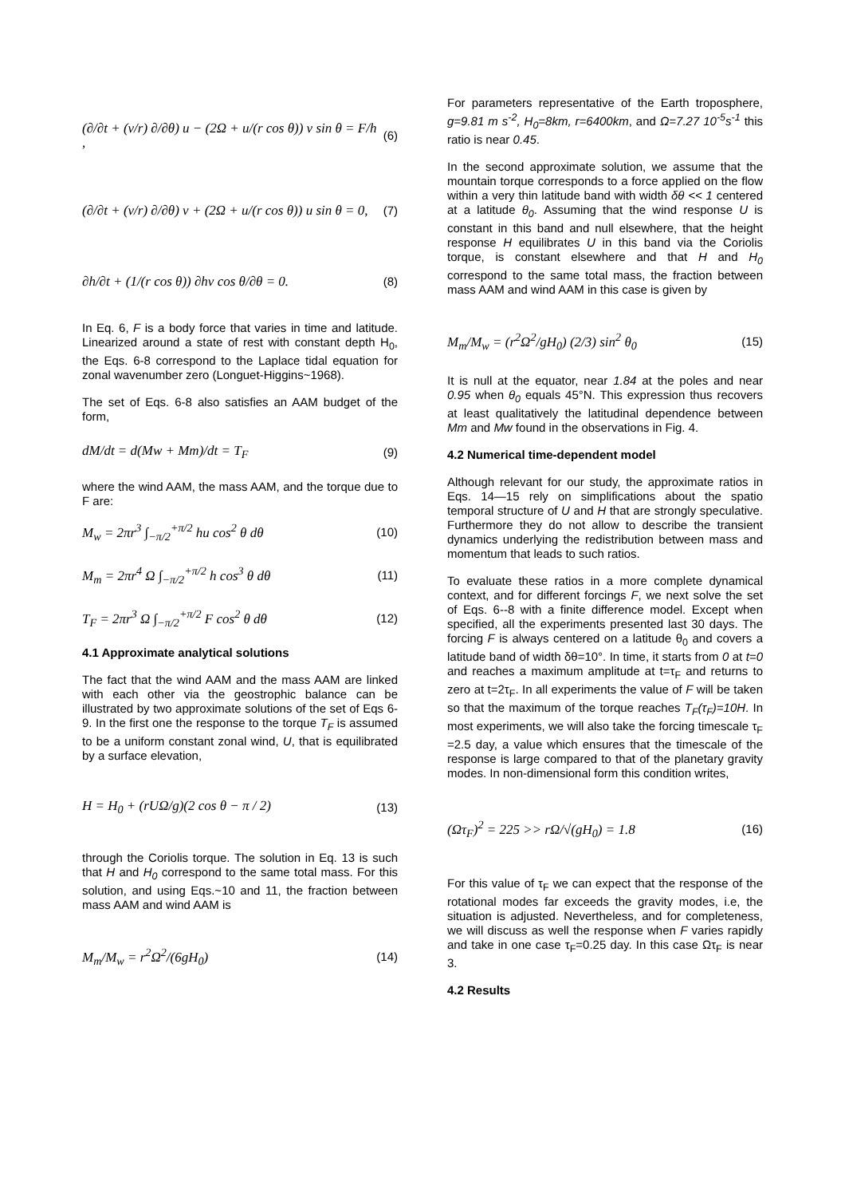(∂/∂t + (v/r) ∂/∂θ) u − (2Ω + u/(r cos θ)) v sin θ = F/h , (6)
(∂/∂t + (v/r) ∂/∂θ) v + (2Ω + u/(r cos θ)) u sin θ = 0, (7)
∂h/∂t + (1/(r cos θ)) ∂hv cos θ/∂θ = 0. (8)
In Eq. 6, F is a body force that varies in time and latitude. Linearized around a state of rest with constant depth H<sub>0</sub>, the Eqs. 6-8 correspond to the Laplace tidal equation for zonal wavenumber zero (Longuet-Higgins~1968).
The set of Eqs. 6-8 also satisfies an AAM budget of the form,
dM/dt = d(Mw + Mm)/dt = T<sub>F</sub> (9)
where the wind AAM, the mass AAM, and the torque due to F are:
M<sub>w</sub> = 2πr<sup>3</sup> ∫<sub>−π/2</sub><sup>+π/2</sup> hu cos<sup>2</sup> θ dθ (10)
M<sub>m</sub> = 2πr<sup>4</sup> Ω ∫<sub>−π/2</sub><sup>+π/2</sup> h cos<sup>3</sup> θ dθ (11)
T<sub>F</sub> = 2πr<sup>3</sup> Ω ∫<sub>−π/2</sub><sup>+π/2</sup> F cos<sup>2</sup> θ dθ (12)
4.1 Approximate analytical solutions
The fact that the wind AAM and the mass AAM are linked with each other via the geostrophic balance can be illustrated by two approximate solutions of the set of Eqs 6-9. In the first one the response to the torque T<sub>F</sub> is assumed to be a uniform constant zonal wind, U, that is equilibrated by a surface elevation,
H = H<sub>0</sub> + (rUΩ/g)(2 cos θ − π / 2) (13)
through the Coriolis torque. The solution in Eq. 13 is such that H and H<sub>0</sub> correspond to the same total mass. For this solution, and using Eqs.~10 and 11, the fraction between mass AAM and wind AAM is
M<sub>m</sub>/M<sub>w</sub> = r<sup>2</sup>Ω<sup>2</sup>/(6gH<sub>0</sub>) (14)
For parameters representative of the Earth troposphere, g=9.81 m s<sup>-2</sup>, H<sub>0</sub>=8km, r=6400km, and Ω=7.27 10<sup>-5</sup>s<sup>-1</sup> this ratio is near 0.45.
In the second approximate solution, we assume that the mountain torque corresponds to a force applied on the flow within a very thin latitude band with width δθ << 1 centered at a latitude θ<sub>0</sub>. Assuming that the wind response U is constant in this band and null elsewhere, that the height response H equilibrates U in this band via the Coriolis torque, is constant elsewhere and that H and H<sub>0</sub> correspond to the same total mass, the fraction between mass AAM and wind AAM in this case is given by
M<sub>m</sub>/M<sub>w</sub> = (r<sup>2</sup>Ω<sup>2</sup>/gH<sub>0</sub>) (2/3) sin<sup>2</sup> θ<sub>0</sub> (15)
It is null at the equator, near 1.84 at the poles and near 0.95 when θ<sub>0</sub> equals 45°N. This expression thus recovers at least qualitatively the latitudinal dependence between Mm and Mw found in the observations in Fig. 4.
4.2 Numerical time-dependent model
Although relevant for our study, the approximate ratios in Eqs. 14—15 rely on simplifications about the spatio temporal structure of U and H that are strongly speculative. Furthermore they do not allow to describe the transient dynamics underlying the redistribution between mass and momentum that leads to such ratios.
To evaluate these ratios in a more complete dynamical context, and for different forcings F, we next solve the set of Eqs. 6--8 with a finite difference model. Except when specified, all the experiments presented last 30 days. The forcing F is always centered on a latitude θ<sub>0</sub> and covers a latitude band of width δθ=10°. In time, it starts from 0 at t=0 and reaches a maximum amplitude at t=τ<sub>F</sub> and returns to zero at t=2τ<sub>F</sub>. In all experiments the value of F will be taken so that the maximum of the torque reaches T<sub>F</sub>(τ<sub>F</sub>)=10H. In most experiments, we will also take the forcing timescale τ<sub>F</sub> =2.5 day, a value which ensures that the timescale of the response is large compared to that of the planetary gravity modes. In non-dimensional form this condition writes,
(Ωτ<sub>F</sub>)<sup>2</sup> = 225 >> rΩ/√(gH<sub>0</sub>) = 1.8 (16)
For this value of τ<sub>F</sub> we can expect that the response of the rotational modes far exceeds the gravity modes, i.e, the situation is adjusted. Nevertheless, and for completeness, we will discuss as well the response when F varies rapidly and take in one case τ<sub>F</sub>=0.25 day. In this case Ωτ<sub>F</sub> is near 3.
4.2 Results